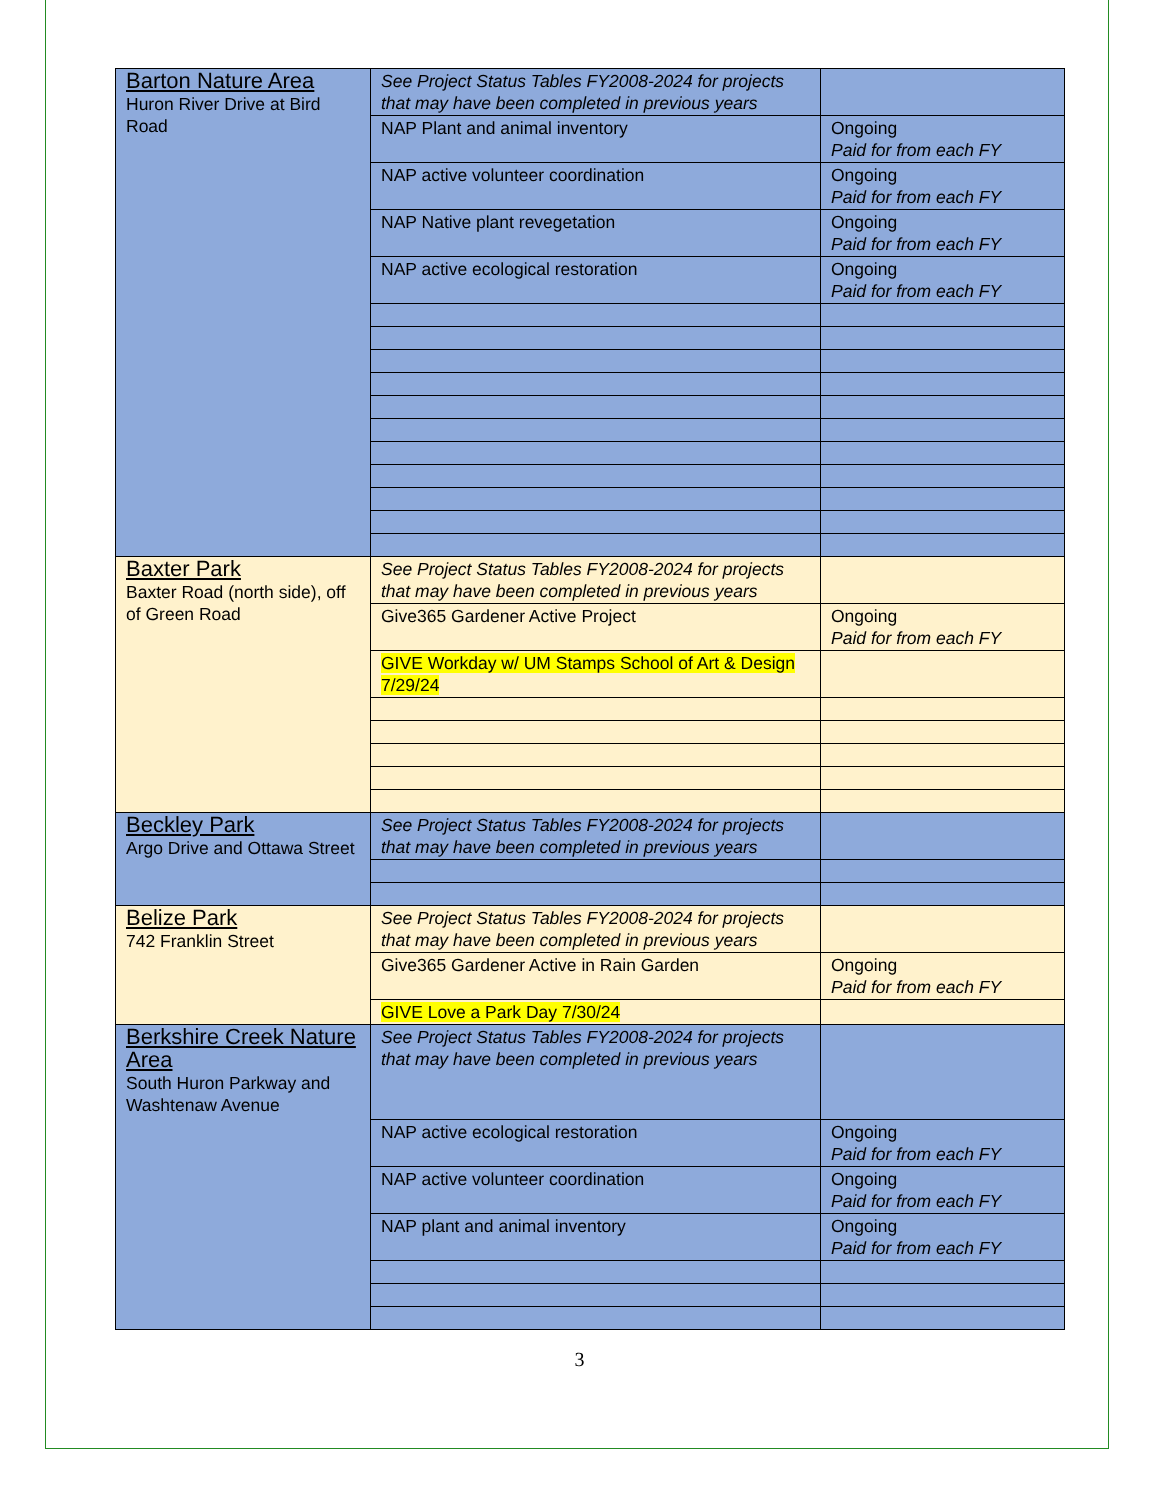| Barton Nature Area Huron River Drive at Bird Road | See Project Status Tables FY2008-2024 for projects that may have been completed in previous years | |
| | NAP Plant and animal inventory | Ongoing Paid for from each FY |
| | NAP active volunteer coordination | Ongoing Paid for from each FY |
| | NAP Native plant revegetation | Ongoing Paid for from each FY |
| | NAP active ecological restoration | Ongoing Paid for from each FY |
| Baxter Park Baxter Road (north side), off of Green Road | See Project Status Tables FY2008-2024 for projects that may have been completed in previous years | |
| | Give365 Gardener Active Project | Ongoing Paid for from each FY |
| | GIVE Workday w/ UM Stamps School of Art & Design 7/29/24 | |
| Beckley Park Argo Drive and Ottawa Street | See Project Status Tables FY2008-2024 for projects that may have been completed in previous years | |
| Belize Park 742 Franklin Street | See Project Status Tables FY2008-2024 for projects that may have been completed in previous years | |
| | Give365 Gardener Active in Rain Garden | Ongoing Paid for from each FY |
| | GIVE Love a Park Day 7/30/24 | |
| Berkshire Creek Nature Area South Huron Parkway and Washtenaw Avenue | See Project Status Tables FY2008-2024 for projects that may have been completed in previous years | |
| | NAP active ecological restoration | Ongoing Paid for from each FY |
| | NAP active volunteer coordination | Ongoing Paid for from each FY |
| | NAP plant and animal inventory | Ongoing Paid for from each FY |
3